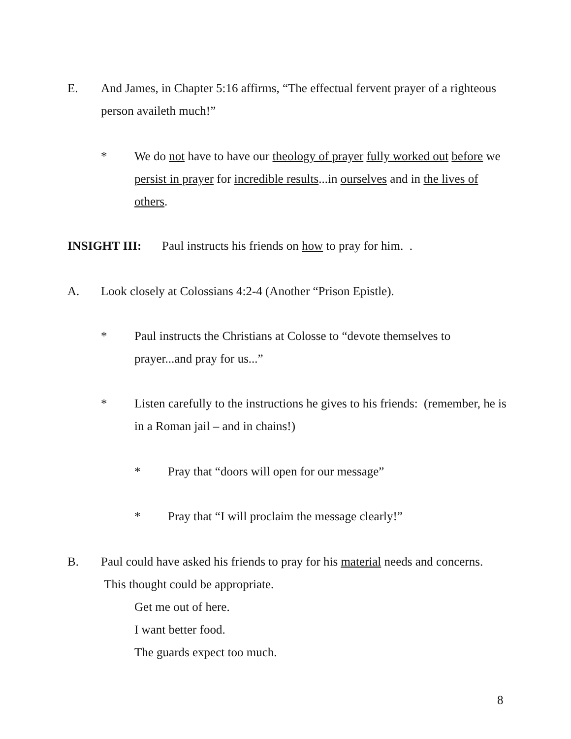E. And James, in Chapter 5:16 affirms, “The effectual fervent prayer of a righteous person availeth much!”
* We do not have to have our theology of prayer fully worked out before we persist in prayer for incredible results...in ourselves and in the lives of others.
INSIGHT III: Paul instructs his friends on how to pray for him. .
A. Look closely at Colossians 4:2-4 (Another “Prison Epistle).
* Paul instructs the Christians at Colosse to “devote themselves to prayer...and pray for us...”
* Listen carefully to the instructions he gives to his friends: (remember, he is in a Roman jail – and in chains!)
* Pray that “doors will open for our message”
* Pray that “I will proclaim the message clearly!”
B. Paul could have asked his friends to pray for his material needs and concerns. This thought could be appropriate.
Get me out of here.
I want better food.
The guards expect too much.
8